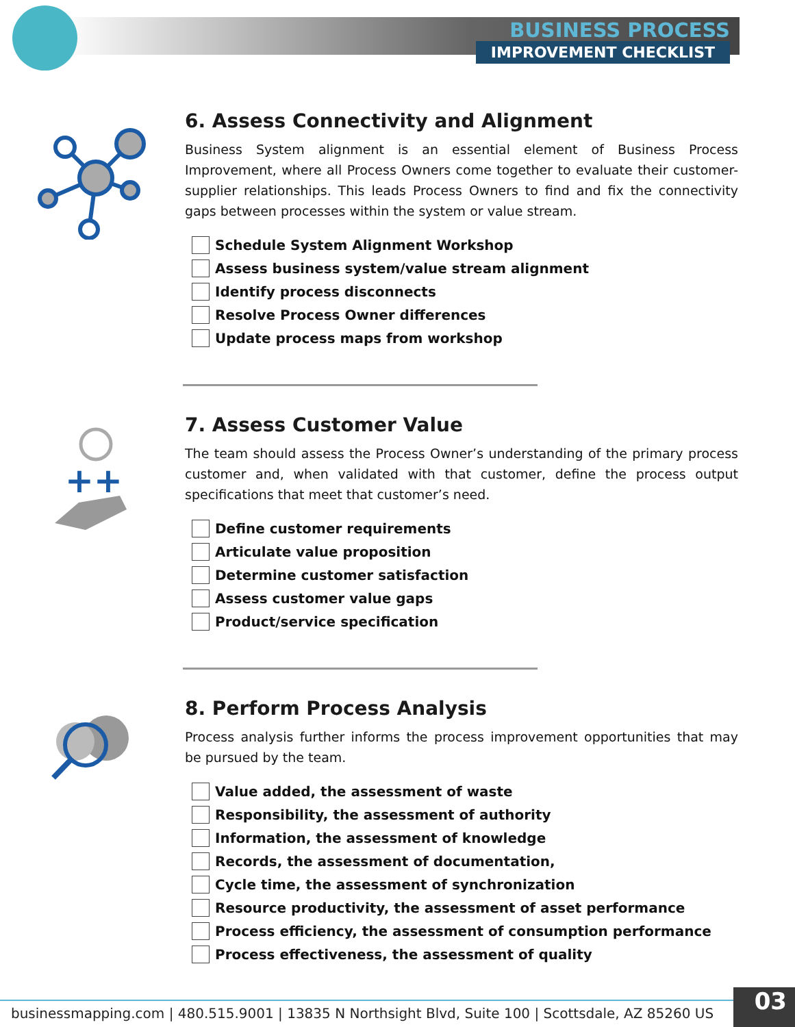BUSINESS PROCESS
IMPROVEMENT CHECKLIST
6. Assess Connectivity and Alignment
Business System alignment is an essential element of Business Process Improvement, where all Process Owners come together to evaluate their customer-supplier relationships. This leads Process Owners to find and fix the connectivity gaps between processes within the system or value stream.
Schedule System Alignment Workshop
Assess business system/value stream alignment
Identify process disconnects
Resolve Process Owner differences
Update process maps from workshop
++
7. Assess Customer Value
The team should assess the Process Owner’s understanding of the primary process customer and, when validated with that customer, define the process output specifications that meet that customer’s need.
Define customer requirements
Articulate value proposition
Determine customer satisfaction
Assess customer value gaps
Product/service specification
8. Perform Process Analysis
Process analysis further informs the process improvement opportunities that may be pursued by the team.
Value added, the assessment of waste
Responsibility, the assessment of authority
Information, the assessment of knowledge
Records, the assessment of documentation,
Cycle time, the assessment of synchronization
Resource productivity, the assessment of asset performance
Process efficiency, the assessment of consumption performance
Process effectiveness, the assessment of quality
businessmapping.com | 480.515.9001 | 13835 N Northsight Blvd, Suite 100 | Scottsdale, AZ 85260 US
03